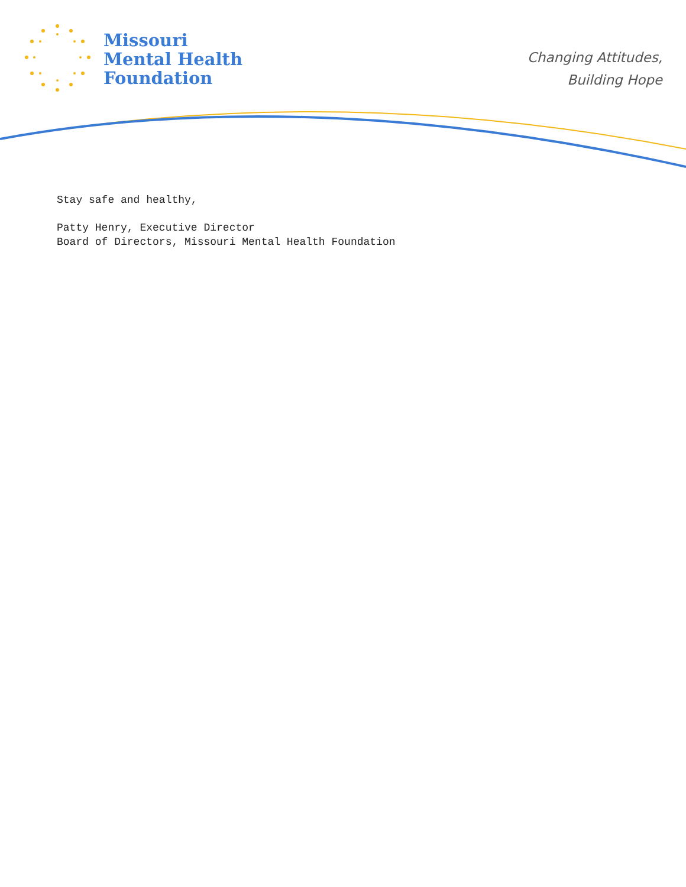Missouri
Mental Health
Foundation
Changing Attitudes,
Building Hope
Stay safe and healthy,
Patty Henry, Executive Director
Board of Directors, Missouri Mental Health Foundation